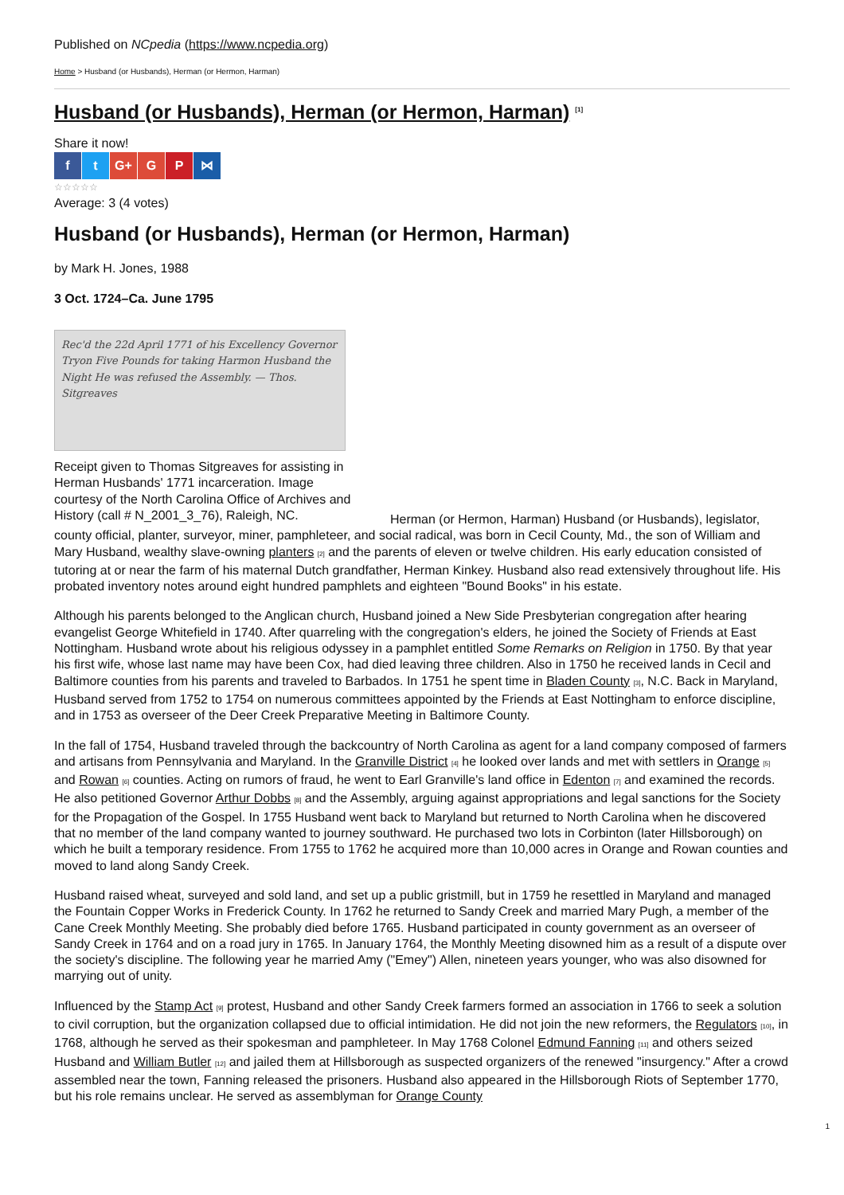Published on NCpedia (https://www.ncpedia.org)
Home > Husband (or Husbands), Herman (or Hermon, Harman)
Husband (or Husbands), Herman (or Hermon, Harman) <sup>[1]</sup>
Share it now!
f t G+ G P ⋈
☆☆☆☆☆
Average: 3 (4 votes)
Husband (or Husbands), Herman (or Hermon, Harman)
by Mark H. Jones, 1988
3 Oct. 1724–Ca. June 1795
Rec'd the 22d April 1771 of his Excellency Governor Tryon Five Pounds for taking Harmon Husband the Night He was refused the Assembly. — Thos. Sitgreaves
Receipt given to Thomas Sitgreaves for assisting in Herman Husbands' 1771 incarceration. Image courtesy of the North Carolina Office of Archives and History (call # N_2001_3_76), Raleigh, NC.
Herman (or Hermon, Harman) Husband (or Husbands), legislator, county official, planter, surveyor, miner, pamphleteer, and social radical, was born in Cecil County, Md., the son of William and Mary Husband, wealthy slave-owning planters [2] and the parents of eleven or twelve children. His early education consisted of tutoring at or near the farm of his maternal Dutch grandfather, Herman Kinkey. Husband also read extensively throughout life. His probated inventory notes around eight hundred pamphlets and eighteen "Bound Books" in his estate.
Although his parents belonged to the Anglican church, Husband joined a New Side Presbyterian congregation after hearing evangelist George Whitefield in 1740. After quarreling with the congregation's elders, he joined the Society of Friends at East Nottingham. Husband wrote about his religious odyssey in a pamphlet entitled Some Remarks on Religion in 1750. By that year his first wife, whose last name may have been Cox, had died leaving three children. Also in 1750 he received lands in Cecil and Baltimore counties from his parents and traveled to Barbados. In 1751 he spent time in Bladen County [3], N.C. Back in Maryland, Husband served from 1752 to 1754 on numerous committees appointed by the Friends at East Nottingham to enforce discipline, and in 1753 as overseer of the Deer Creek Preparative Meeting in Baltimore County.
In the fall of 1754, Husband traveled through the backcountry of North Carolina as agent for a land company composed of farmers and artisans from Pennsylvania and Maryland. In the Granville District [4] he looked over lands and met with settlers in Orange [5] and Rowan [6] counties. Acting on rumors of fraud, he went to Earl Granville's land office in Edenton [7] and examined the records. He also petitioned Governor Arthur Dobbs [8] and the Assembly, arguing against appropriations and legal sanctions for the Society for the Propagation of the Gospel. In 1755 Husband went back to Maryland but returned to North Carolina when he discovered that no member of the land company wanted to journey southward. He purchased two lots in Corbinton (later Hillsborough) on which he built a temporary residence. From 1755 to 1762 he acquired more than 10,000 acres in Orange and Rowan counties and moved to land along Sandy Creek.
Husband raised wheat, surveyed and sold land, and set up a public gristmill, but in 1759 he resettled in Maryland and managed the Fountain Copper Works in Frederick County. In 1762 he returned to Sandy Creek and married Mary Pugh, a member of the Cane Creek Monthly Meeting. She probably died before 1765. Husband participated in county government as an overseer of Sandy Creek in 1764 and on a road jury in 1765. In January 1764, the Monthly Meeting disowned him as a result of a dispute over the society's discipline. The following year he married Amy ("Emey") Allen, nineteen years younger, who was also disowned for marrying out of unity.
Influenced by the Stamp Act [9] protest, Husband and other Sandy Creek farmers formed an association in 1766 to seek a solution to civil corruption, but the organization collapsed due to official intimidation. He did not join the new reformers, the Regulators [10], in 1768, although he served as their spokesman and pamphleteer. In May 1768 Colonel Edmund Fanning [11] and others seized Husband and William Butler [12] and jailed them at Hillsborough as suspected organizers of the renewed "insurgency." After a crowd assembled near the town, Fanning released the prisoners. Husband also appeared in the Hillsborough Riots of September 1770, but his role remains unclear. He served as assemblyman for Orange County
1